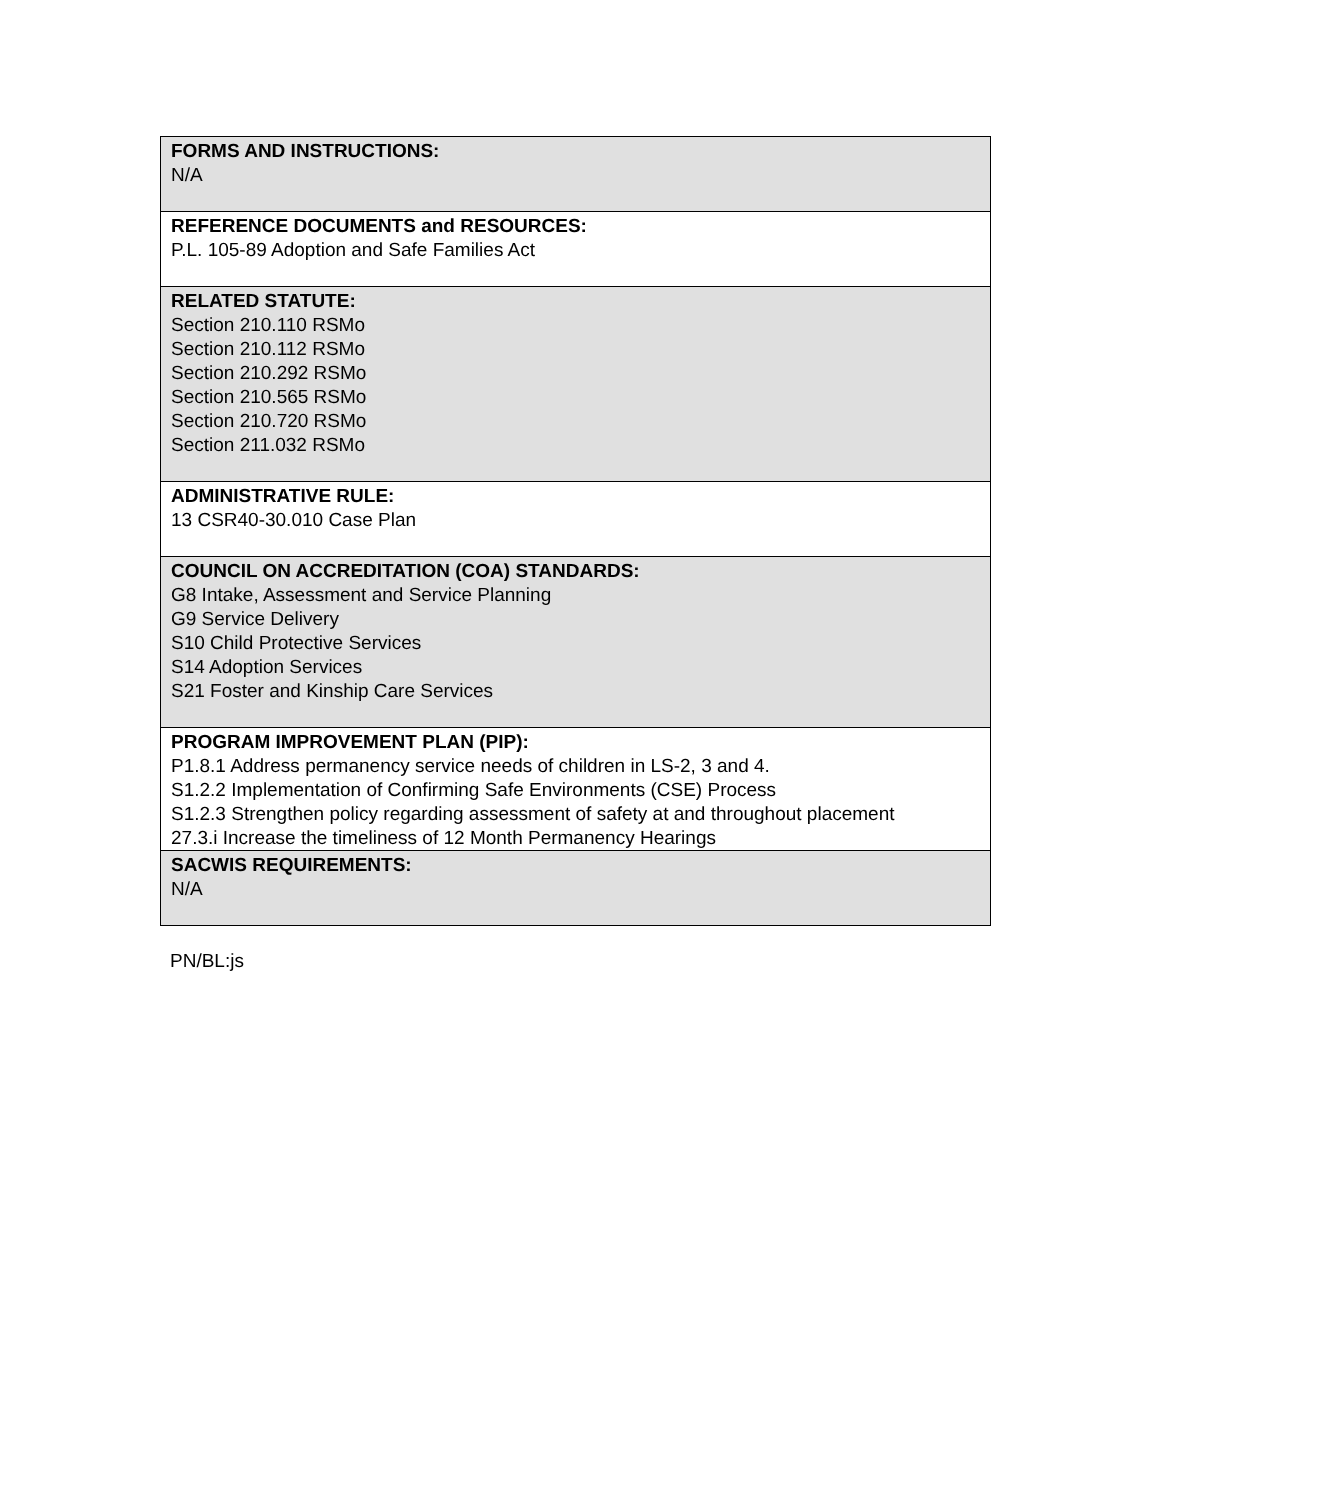| FORMS AND INSTRUCTIONS: N/A |
| REFERENCE DOCUMENTS and RESOURCES: P.L. 105-89 Adoption and Safe Families Act |
| RELATED STATUTE: Section 210.110 RSMo Section 210.112 RSMo Section 210.292 RSMo Section 210.565 RSMo Section 210.720 RSMo Section 211.032 RSMo |
| ADMINISTRATIVE RULE: 13 CSR40-30.010 Case Plan |
| COUNCIL ON ACCREDITATION (COA) STANDARDS: G8 Intake, Assessment and Service Planning G9 Service Delivery S10 Child Protective Services S14 Adoption Services S21 Foster and Kinship Care Services |
| PROGRAM IMPROVEMENT PLAN (PIP): P1.8.1 Address permanency service needs of children in LS-2, 3 and 4. S1.2.2 Implementation of Confirming Safe Environments (CSE) Process S1.2.3 Strengthen policy regarding assessment of safety at and throughout placement 27.3.i Increase the timeliness of 12 Month Permanency Hearings |
| SACWIS REQUIREMENTS: N/A |
PN/BL:js